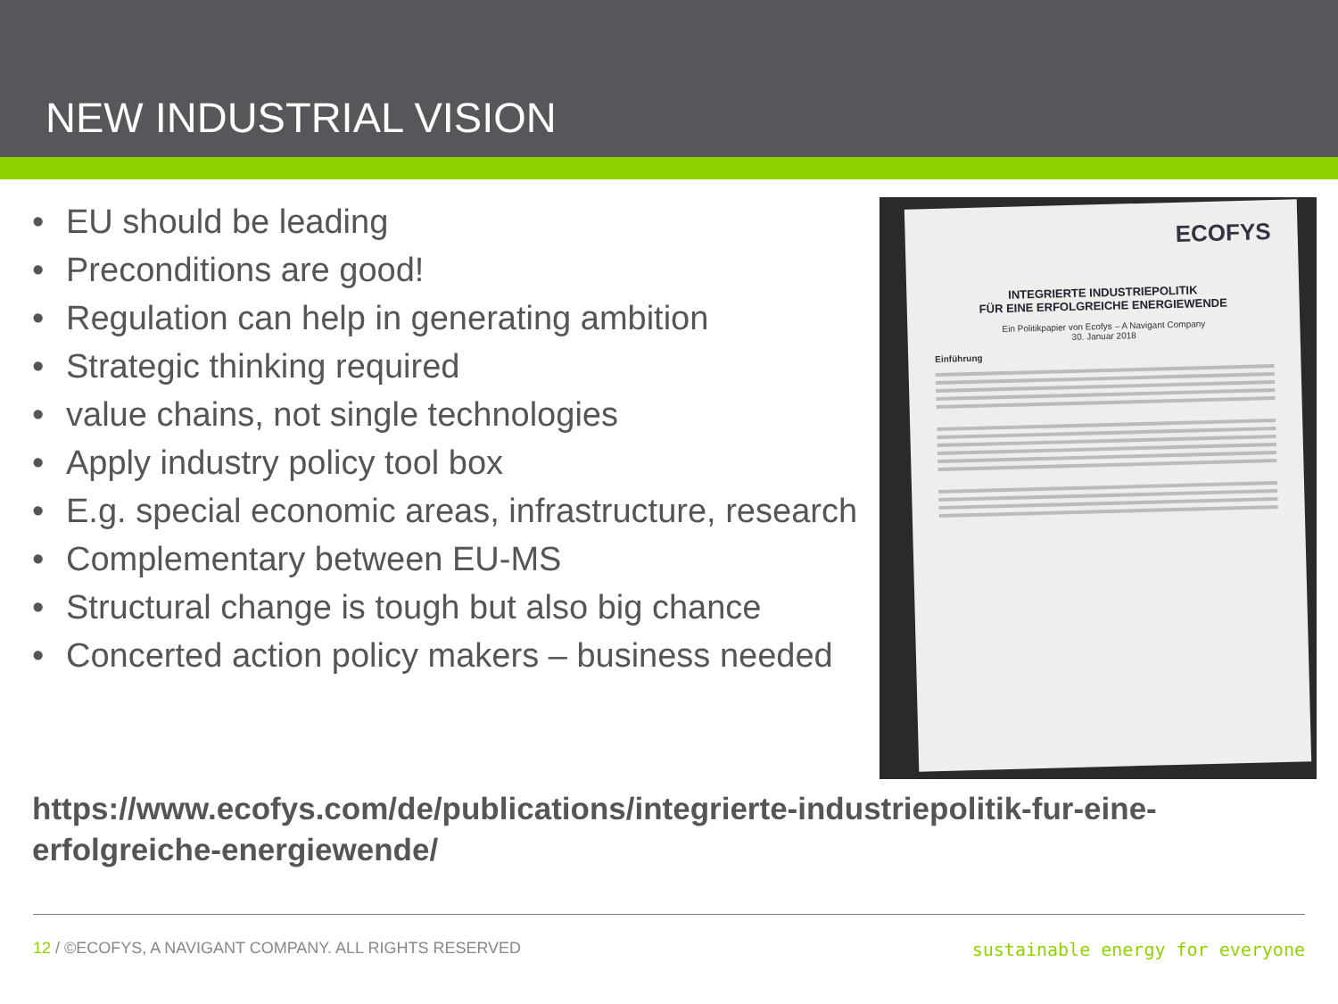NEW INDUSTRIAL VISION
• EU should be leading
• Preconditions are good!
• Regulation can help in generating ambition
• Strategic thinking required
• value chains, not single technologies
• Apply industry policy tool box
• E.g. special economic areas, infrastructure, research
• Complementary between EU-MS
• Structural change is tough but also big chance
• Concerted action policy makers – business needed
ECOFYS
INTEGRIERTE INDUSTRIEPOLITIK
FÜR EINE ERFOLGREICHE ENERGIEWENDE
Ein Politikpapier von Ecofys – A Navigant Company
30. Januar 2018
Einführung
https://www.ecofys.com/de/publications/integrierte-industriepolitik-fur-eine-erfolgreiche-energiewende/
12 / ©ECOFYS, A NAVIGANT COMPANY. ALL RIGHTS RESERVED
sustainable energy for everyone